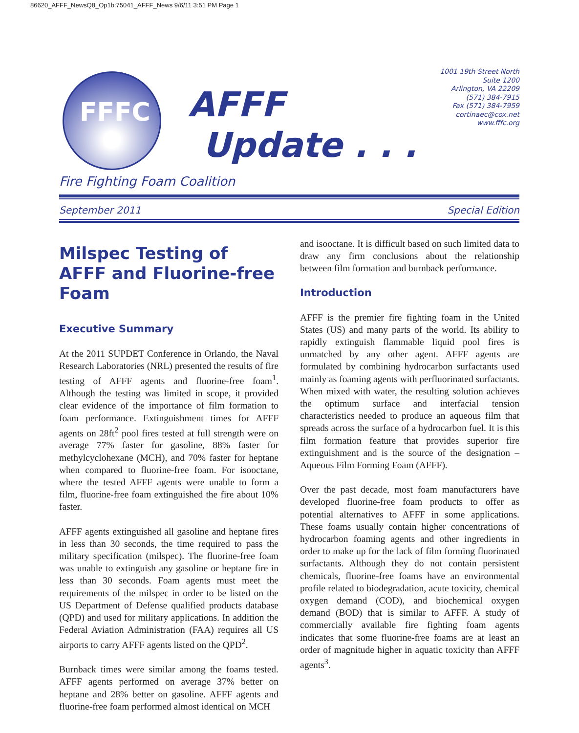86620_AFFF_NewsQ8_Op1b:75041_AFFF_News 9/6/11 3:51 PM Page 1
FFFC
AFFF
Update . . .
1001 19th Street North
Suite 1200
Arlington, VA 22209
(571) 384-7915
Fax (571) 384-7959
cortinaec@cox.net
www.fffc.org
Fire Fighting Foam Coalition
September 2011 Special Edition
Milspec Testing of AFFF and Fluorine-free Foam
Executive Summary
At the 2011 SUPDET Conference in Orlando, the Naval Research Laboratories (NRL) presented the results of fire testing of AFFF agents and fluorine-free foam<sup>1</sup>. Although the testing was limited in scope, it provided clear evidence of the importance of film formation to foam performance. Extinguishment times for AFFF agents on 28ft<sup>2</sup> pool fires tested at full strength were on average 77% faster for gasoline, 88% faster for methylcyclohexane (MCH), and 70% faster for heptane when compared to fluorine-free foam. For isooctane, where the tested AFFF agents were unable to form a film, fluorine-free foam extinguished the fire about 10% faster.
AFFF agents extinguished all gasoline and heptane fires in less than 30 seconds, the time required to pass the military specification (milspec). The fluorine-free foam was unable to extinguish any gasoline or heptane fire in less than 30 seconds. Foam agents must meet the requirements of the milspec in order to be listed on the US Department of Defense qualified products database (QPD) and used for military applications. In addition the Federal Aviation Administration (FAA) requires all US airports to carry AFFF agents listed on the QPD<sup>2</sup>.
Burnback times were similar among the foams tested. AFFF agents performed on average 37% better on heptane and 28% better on gasoline. AFFF agents and fluorine-free foam performed almost identical on MCH
and isooctane. It is difficult based on such limited data to draw any firm conclusions about the relationship between film formation and burnback performance.
Introduction
AFFF is the premier fire fighting foam in the United States (US) and many parts of the world. Its ability to rapidly extinguish flammable liquid pool fires is unmatched by any other agent. AFFF agents are formulated by combining hydrocarbon surfactants used mainly as foaming agents with perfluorinated surfactants. When mixed with water, the resulting solution achieves the optimum surface and interfacial tension characteristics needed to produce an aqueous film that spreads across the surface of a hydrocarbon fuel. It is this film formation feature that provides superior fire extinguishment and is the source of the designation – Aqueous Film Forming Foam (AFFF).
Over the past decade, most foam manufacturers have developed fluorine-free foam products to offer as potential alternatives to AFFF in some applications. These foams usually contain higher concentrations of hydrocarbon foaming agents and other ingredients in order to make up for the lack of film forming fluorinated surfactants. Although they do not contain persistent chemicals, fluorine-free foams have an environmental profile related to biodegradation, acute toxicity, chemical oxygen demand (COD), and biochemical oxygen demand (BOD) that is similar to AFFF. A study of commercially available fire fighting foam agents indicates that some fluorine-free foams are at least an order of magnitude higher in aquatic toxicity than AFFF agents<sup>3</sup>.